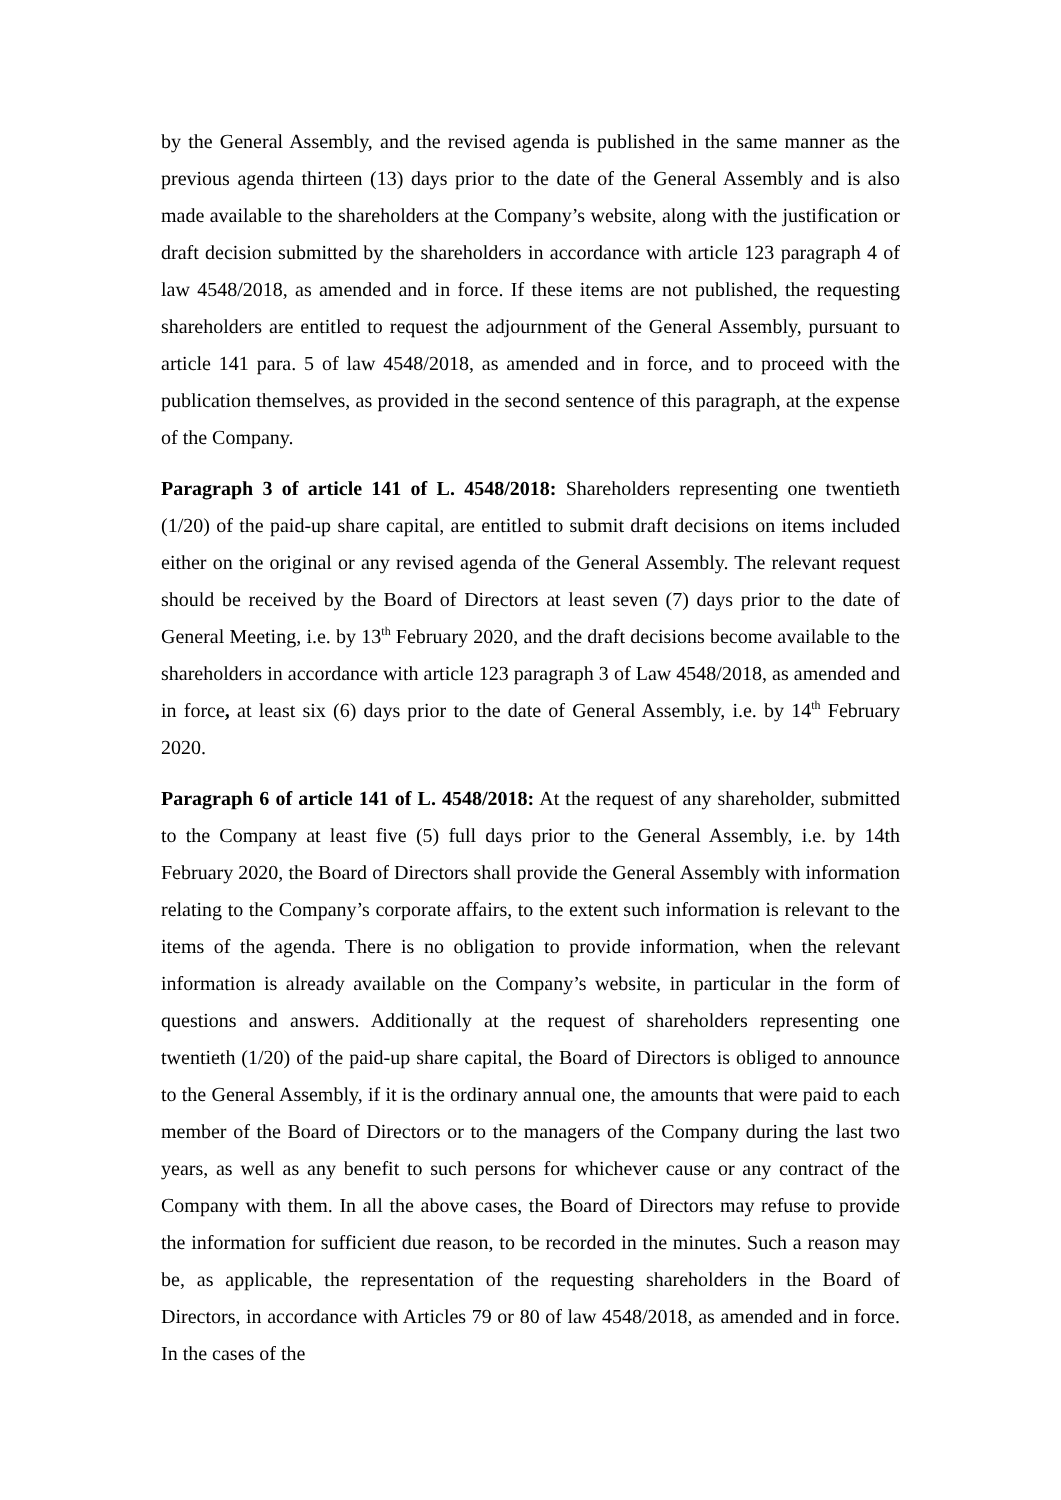by the General Assembly, and the revised agenda is published in the same manner as the previous agenda thirteen (13) days prior to the date of the General Assembly and is also made available to the shareholders at the Company’s website, along with the justification or draft decision submitted by the shareholders in accordance with article 123 paragraph 4 of law 4548/2018, as amended and in force. If these items are not published, the requesting shareholders are entitled to request the adjournment of the General Assembly, pursuant to article 141 para. 5 of law 4548/2018, as amended and in force, and to proceed with the publication themselves, as provided in the second sentence of this paragraph, at the expense of the Company.
Paragraph 3 of article 141 of L. 4548/2018: Shareholders representing one twentieth (1/20) of the paid-up share capital, are entitled to submit draft decisions on items included either on the original or any revised agenda of the General Assembly. The relevant request should be received by the Board of Directors at least seven (7) days prior to the date of General Meeting, i.e. by 13<sup>th</sup> February 2020, and the draft decisions become available to the shareholders in accordance with article 123 paragraph 3 of Law 4548/2018, as amended and in force, at least six (6) days prior to the date of General Assembly, i.e. by 14<sup>th</sup> February 2020.
Paragraph 6 of article 141 of L. 4548/2018: At the request of any shareholder, submitted to the Company at least five (5) full days prior to the General Assembly, i.e. by 14th February 2020, the Board of Directors shall provide the General Assembly with information relating to the Company’s corporate affairs, to the extent such information is relevant to the items of the agenda. There is no obligation to provide information, when the relevant information is already available on the Company’s website, in particular in the form of questions and answers. Additionally at the request of shareholders representing one twentieth (1/20) of the paid-up share capital, the Board of Directors is obliged to announce to the General Assembly, if it is the ordinary annual one, the amounts that were paid to each member of the Board of Directors or to the managers of the Company during the last two years, as well as any benefit to such persons for whichever cause or any contract of the Company with them. In all the above cases, the Board of Directors may refuse to provide the information for sufficient due reason, to be recorded in the minutes. Such a reason may be, as applicable, the representation of the requesting shareholders in the Board of Directors, in accordance with Articles 79 or 80 of law 4548/2018, as amended and in force. In the cases of the